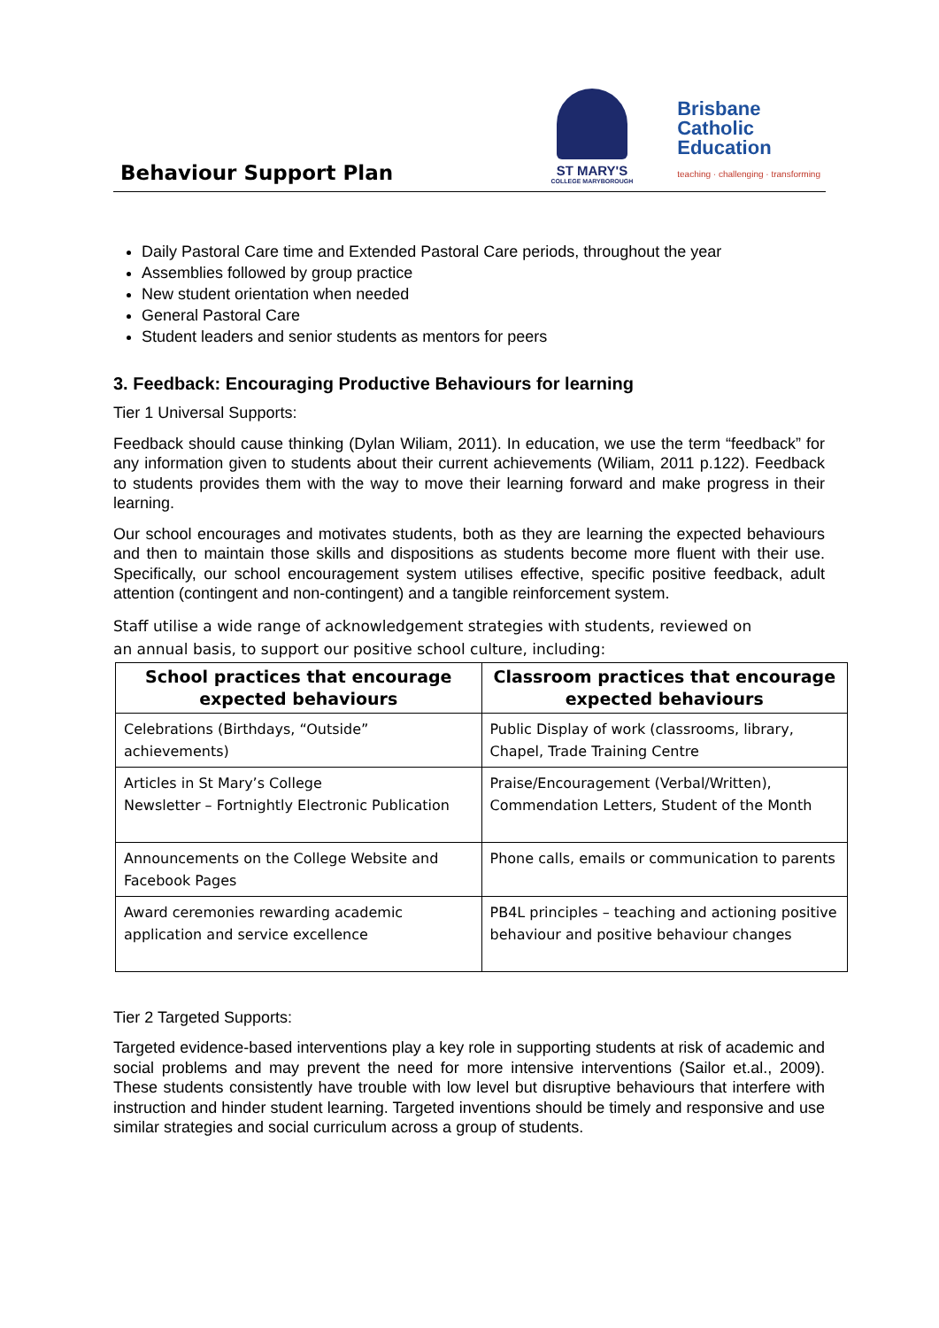Behaviour Support Plan
ST MARY'S
COLLEGE MARYBOROUGH
Brisbane
Catholic
Education
teaching · challenging · transforming
Daily Pastoral Care time and Extended Pastoral Care periods, throughout the year
Assemblies followed by group practice
New student orientation when needed
General Pastoral Care
Student leaders and senior students as mentors for peers
3. Feedback: Encouraging Productive Behaviours for learning
Tier 1 Universal Supports:
Feedback should cause thinking (Dylan Wiliam, 2011). In education, we use the term “feedback” for any information given to students about their current achievements (Wiliam, 2011 p.122). Feedback to students provides them with the way to move their learning forward and make progress in their learning.
Our school encourages and motivates students, both as they are learning the expected behaviours and then to maintain those skills and dispositions as students become more fluent with their use. Specifically, our school encouragement system utilises effective, specific positive feedback, adult attention (contingent and non-contingent) and a tangible reinforcement system.
Staff utilise a wide range of acknowledgement strategies with students, reviewed on
an annual basis, to support our positive school culture, including:
| School practices that encourage expected behaviours | Classroom practices that encourage expected behaviours |
| --- | --- |
| Celebrations (Birthdays, “Outside” achievements) | Public Display of work (classrooms, library, Chapel, Trade Training Centre |
| Articles in St Mary’s College Newsletter – Fortnightly Electronic Publication | Praise/Encouragement (Verbal/Written), Commendation Letters, Student of the Month |
| Announcements on the College Website and Facebook Pages | Phone calls, emails or communication to parents |
| Award ceremonies rewarding academic application and service excellence | PB4L principles – teaching and actioning positive behaviour and positive behaviour changes |
Tier 2 Targeted Supports:
Targeted evidence-based interventions play a key role in supporting students at risk of academic and social problems and may prevent the need for more intensive interventions (Sailor et.al., 2009). These students consistently have trouble with low level but disruptive behaviours that interfere with instruction and hinder student learning. Targeted inventions should be timely and responsive and use similar strategies and social curriculum across a group of students.